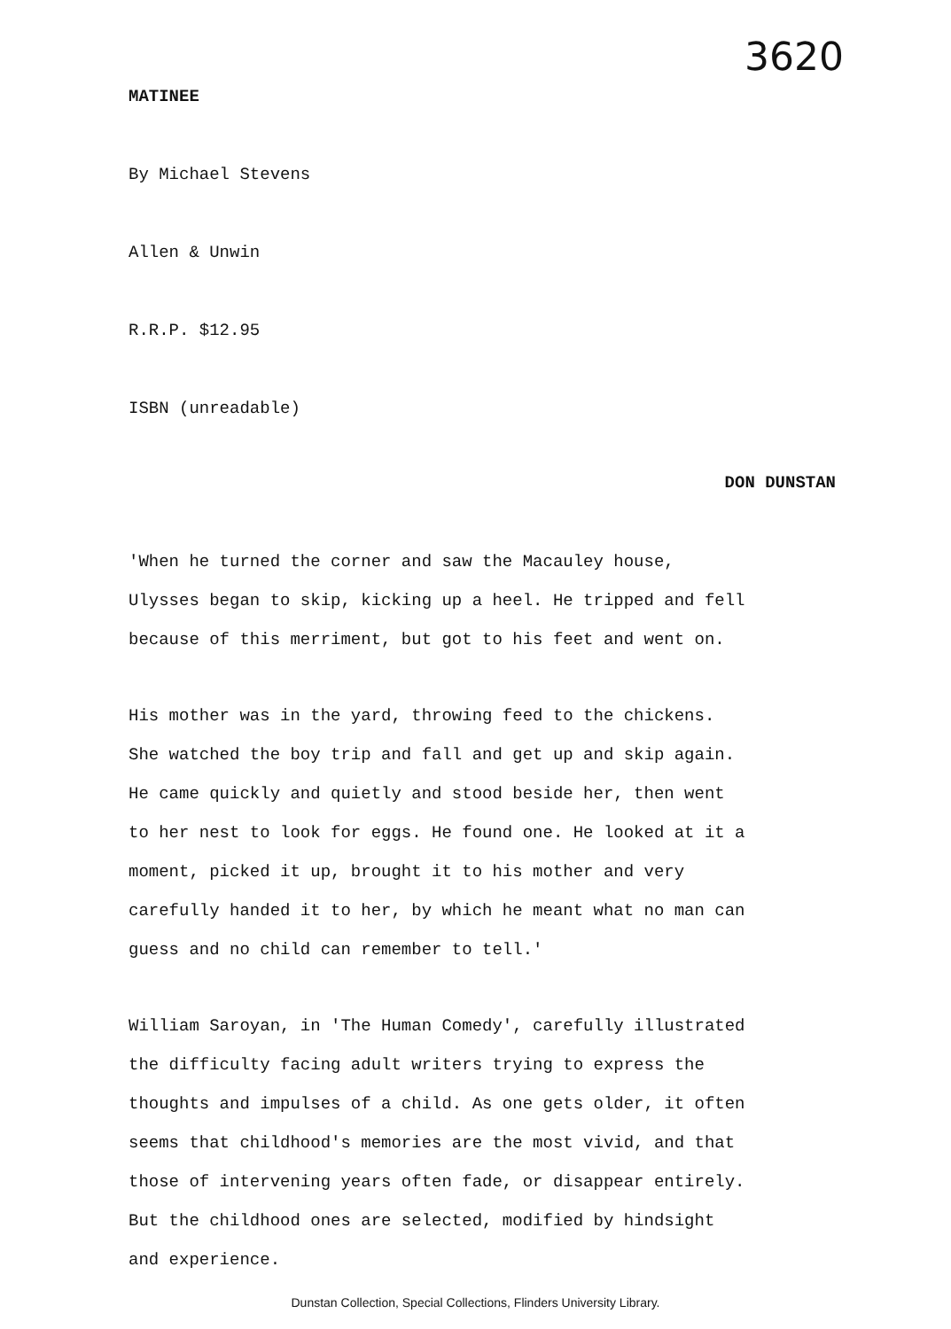3620
MATINEE
By Michael Stevens
Allen & Unwin
R.R.P. $12.95
ISBN (unreadable)
DON DUNSTAN
'When he turned the corner and saw the Macauley house,
Ulysses began to skip, kicking up a heel. He tripped and fell
because of this merriment, but got to his feet and went on.
His mother was in the yard, throwing feed to the chickens.
She watched the boy trip and fall and get up and skip again.
He came quickly and quietly and stood beside her, then went
to her nest to look for eggs. He found one. He looked at it a
moment, picked it up, brought it to his mother and very
carefully handed it to her, by which he meant what no man can
guess and no child can remember to tell.'
William Saroyan, in 'The Human Comedy', carefully illustrated
the difficulty facing adult writers trying to express the
thoughts and impulses of a child. As one gets older, it often
seems that childhood's memories are the most vivid, and that
those of intervening years often fade, or disappear entirely.
But the childhood ones are selected, modified by hindsight
and experience.
Dunstan Collection, Special Collections, Flinders University Library.